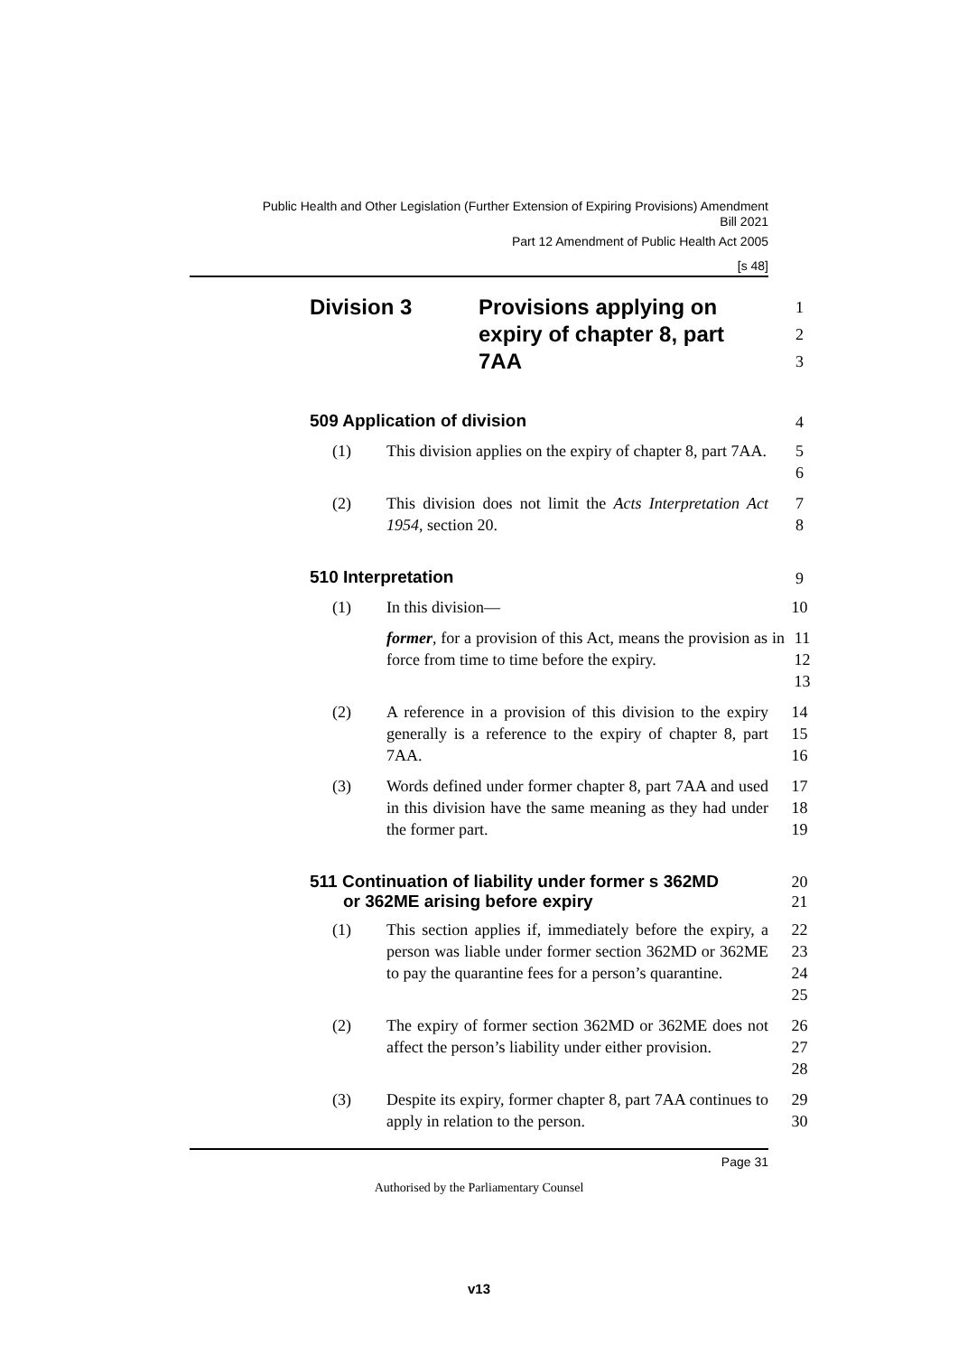Public Health and Other Legislation (Further Extension of Expiring Provisions) Amendment
Bill 2021
Part 12 Amendment of Public Health Act 2005
[s 48]
Division 3 Provisions applying on expiry of chapter 8, part 7AA
1
2
3
509 Application of division
4
(1) This division applies on the expiry of chapter 8, part 7AA.
5
6
(2) This division does not limit the Acts Interpretation Act 1954, section 20.
7
8
510 Interpretation
9
(1) In this division— 10
former, for a provision of this Act, means the provision as in force from time to time before the expiry.
11
12
13
(2) A reference in a provision of this division to the expiry generally is a reference to the expiry of chapter 8, part 7AA.
14
15
16
(3) Words defined under former chapter 8, part 7AA and used in this division have the same meaning as they had under the former part.
17
18
19
511 Continuation of liability under former s 362MD
or 362ME arising before expiry
20
21
(1) This section applies if, immediately before the expiry, a person was liable under former section 362MD or 362ME to pay the quarantine fees for a person’s quarantine.
22
23
24
25
(2) The expiry of former section 362MD or 362ME does not affect the person’s liability under either provision.
26
27
28
(3) Despite its expiry, former chapter 8, part 7AA continues to apply in relation to the person.
29
30
Page 31
Authorised by the Parliamentary Counsel
v13